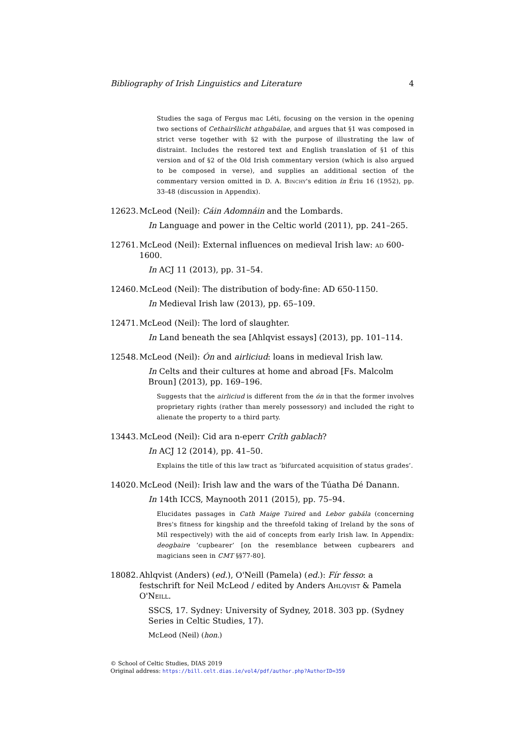Bibliography of Irish Linguistics and Literature 4
Studies the saga of Fergus mac Léti, focusing on the version in the opening two sections of Cethairšlicht athgabálae, and argues that §1 was composed in strict verse together with §2 with the purpose of illustrating the law of distraint. Includes the restored text and English translation of §1 of this version and of §2 of the Old Irish commentary version (which is also argued to be composed in verse), and supplies an additional section of the commentary version omitted in D. A. Binchy's edition in Ériu 16 (1952), pp. 33-48 (discussion in Appendix).
12623. McLeod (Neil): Cáin Adomnáin and the Lombards.
In Language and power in the Celtic world (2011), pp. 241–265.
12761. McLeod (Neil): External influences on medieval Irish law: ad 600-1600.
In ACJ 11 (2013), pp. 31–54.
12460. McLeod (Neil): The distribution of body-fine: AD 650-1150.
In Medieval Irish law (2013), pp. 65–109.
12471. McLeod (Neil): The lord of slaughter.
In Land beneath the sea [Ahlqvist essays] (2013), pp. 101–114.
12548. McLeod (Neil): Ón and airliciud: loans in medieval Irish law.
In Celts and their cultures at home and abroad [Fs. Malcolm Broun] (2013), pp. 169–196.
Suggests that the airliciud is different from the ón in that the former involves proprietary rights (rather than merely possessory) and included the right to alienate the property to a third party.
13443. McLeod (Neil): Cid ara n-eperr Críth gablach?
In ACJ 12 (2014), pp. 41–50.
Explains the title of this law tract as ‘bifurcated acquisition of status grades’.
14020. McLeod (Neil): Irish law and the wars of the Túatha Dé Danann.
In 14th ICCS, Maynooth 2011 (2015), pp. 75–94.
Elucidates passages in Cath Maige Tuired and Lebor gabála (concerning Bres's fitness for kingship and the threefold taking of Ireland by the sons of Míl respectively) with the aid of concepts from early Irish law. In Appendix: deogbaire ‘cupbearer’ [on the resemblance between cupbearers and magicians seen in CMT §§77-80].
18082. Ahlqvist (Anders) (ed.), O'Neill (Pamela) (ed.): Fír fesso: a festschrift for Neil McLeod / edited by Anders Ahlqvist & Pamela O'Neill.
SSCS, 17. Sydney: University of Sydney, 2018. 303 pp. (Sydney Series in Celtic Studies, 17).
McLeod (Neil) (hon.)
© School of Celtic Studies, DIAS 2019
Original address: https://bill.celt.dias.ie/vol4/pdf/author.php?AuthorID=359